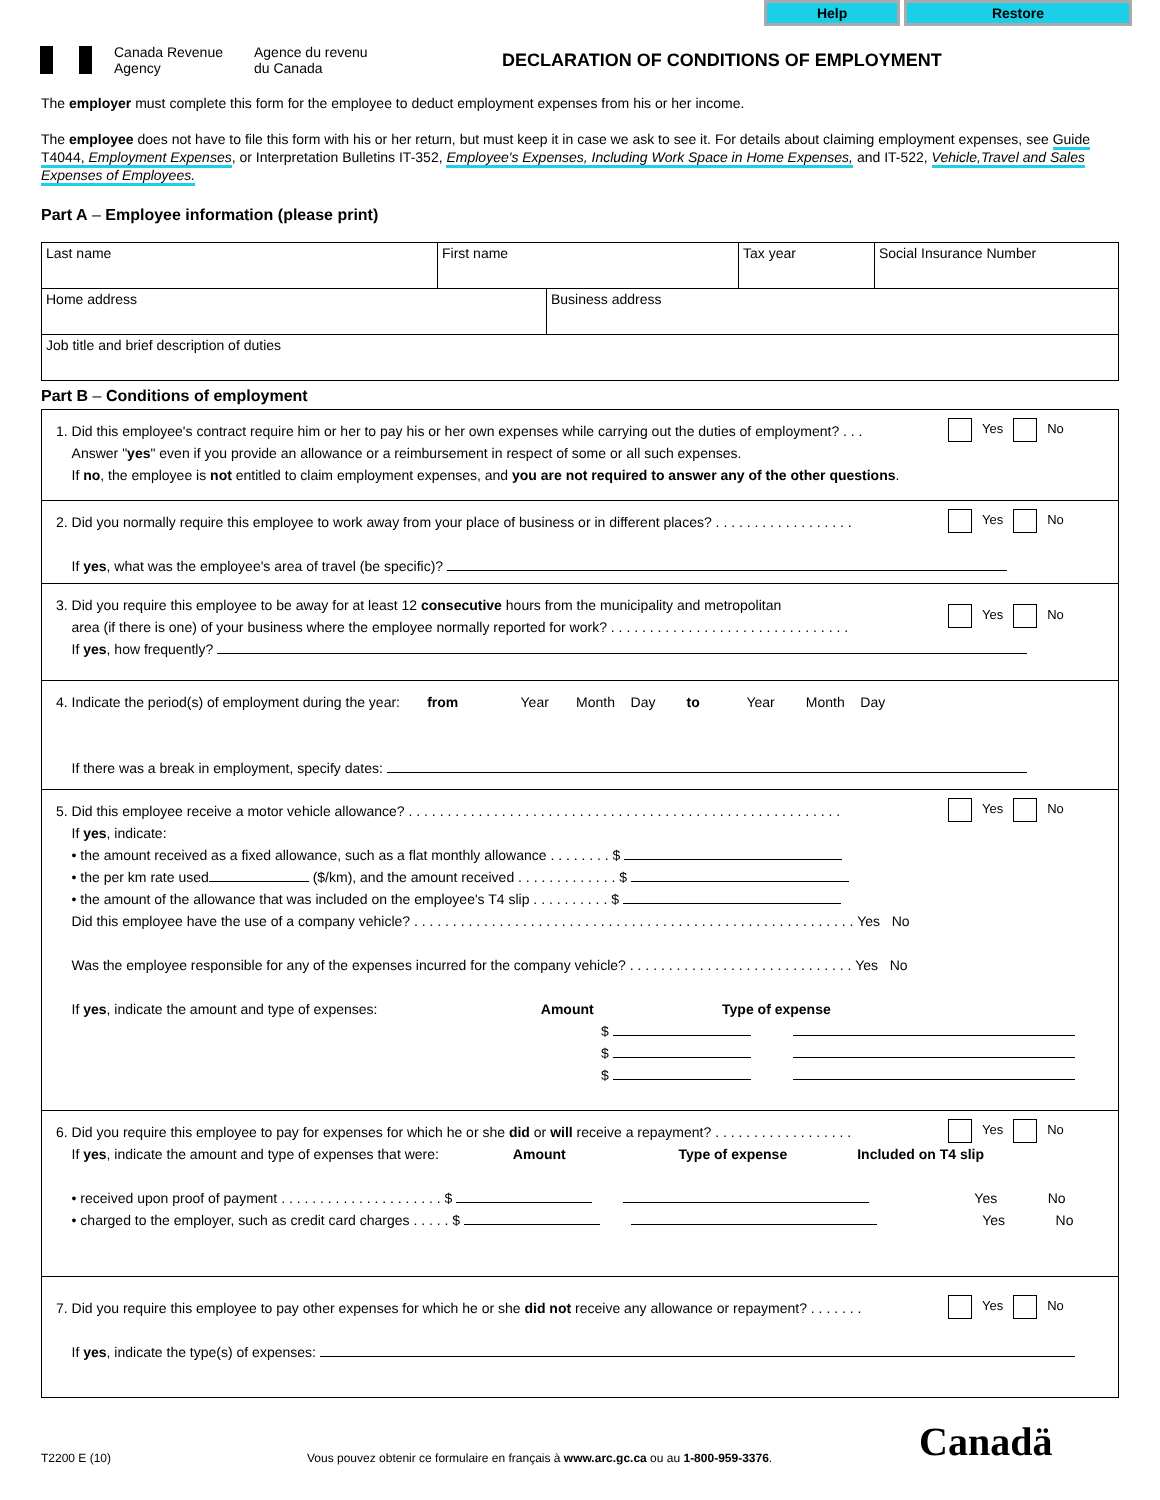Help Restore
Canada Revenue
Agency
Agence du revenu
du Canada
DECLARATION OF CONDITIONS OF EMPLOYMENT
The employer must complete this form for the employee to deduct employment expenses from his or her income.
The employee does not have to file this form with his or her return, but must keep it in case we ask to see it. For details about claiming employment expenses, see Guide T4044, Employment Expenses, or Interpretation Bulletins IT-352, Employee's Expenses, Including Work Space in Home Expenses, and IT-522, Vehicle,Travel and Sales Expenses of Employees.
Part A – Employee information (please print)
Last name First name Tax year Social Insurance Number
Home address Business address
Job title and brief description of duties
Part B – Conditions of employment
1. Did this employee's contract require him or her to pay his or her own expenses while carrying out the duties of employment? . . .
Answer "yes" even if you provide an allowance or a reimbursement in respect of some or all such expenses.
If no, the employee is not entitled to claim employment expenses, and you are not required to answer any of the other questions.
Yes No
2. Did you normally require this employee to work away from your place of business or in different places? . . . . . . . . . . . . . . . . . .
If yes, what was the employee's area of travel (be specific)?
Yes No
3. Did you require this employee to be away for at least 12 consecutive hours from the municipality and metropolitan
area (if there is one) of your business where the employee normally reported for work? . . . . . . . . . . . . . . . . . . . . . . . . . . . . . . .
If yes, how frequently?
Yes No
4. Indicate the period(s) of employment during the year: from Year Month Day to Year Month Day
If there was a break in employment, specify dates:
5. Did this employee receive a motor vehicle allowance? . . . . . . . . . . . . . . . . . . . . . . . . . . . . . . . . . . . . . . . . . . . . . . . . . . . . . . . .
If yes, indicate:
• the amount received as a fixed allowance, such as a flat monthly allowance . . . . . . . . $
• the per km rate used ($/km), and the amount received . . . . . . . . . . . . . $
• the amount of the allowance that was included on the employee's T4 slip . . . . . . . . . . $
Did this employee have the use of a company vehicle? . . . . . . . . . . . . . . . . . . . . . . . . . . . . . . . . . . . . . . . . . . . . . . . . . . . . . . . . . Yes No
Was the employee responsible for any of the expenses incurred for the company vehicle? . . . . . . . . . . . . . . . . . . . . . . . . . . . . . Yes No
If yes, indicate the amount and type of expenses: Amount Type of expense
$
$
$
Yes No
6. Did you require this employee to pay for expenses for which he or she did or will receive a repayment? . . . . . . . . . . . . . . . . . .
If yes, indicate the amount and type of expenses that were: Amount Type of expense Included on T4 slip
• received upon proof of payment . . . . . . . . . . . . . . . . . . . . . $ Yes No
• charged to the employer, such as credit card charges . . . . . $ Yes No
Yes No
7. Did you require this employee to pay other expenses for which he or she did not receive any allowance or repayment? . . . . . . .
If yes, indicate the type(s) of expenses:
Yes No
T2200 E (10)
Vous pouvez obtenir ce formulaire en français à www.arc.gc.ca ou au 1-800-959-3376.
Canadä